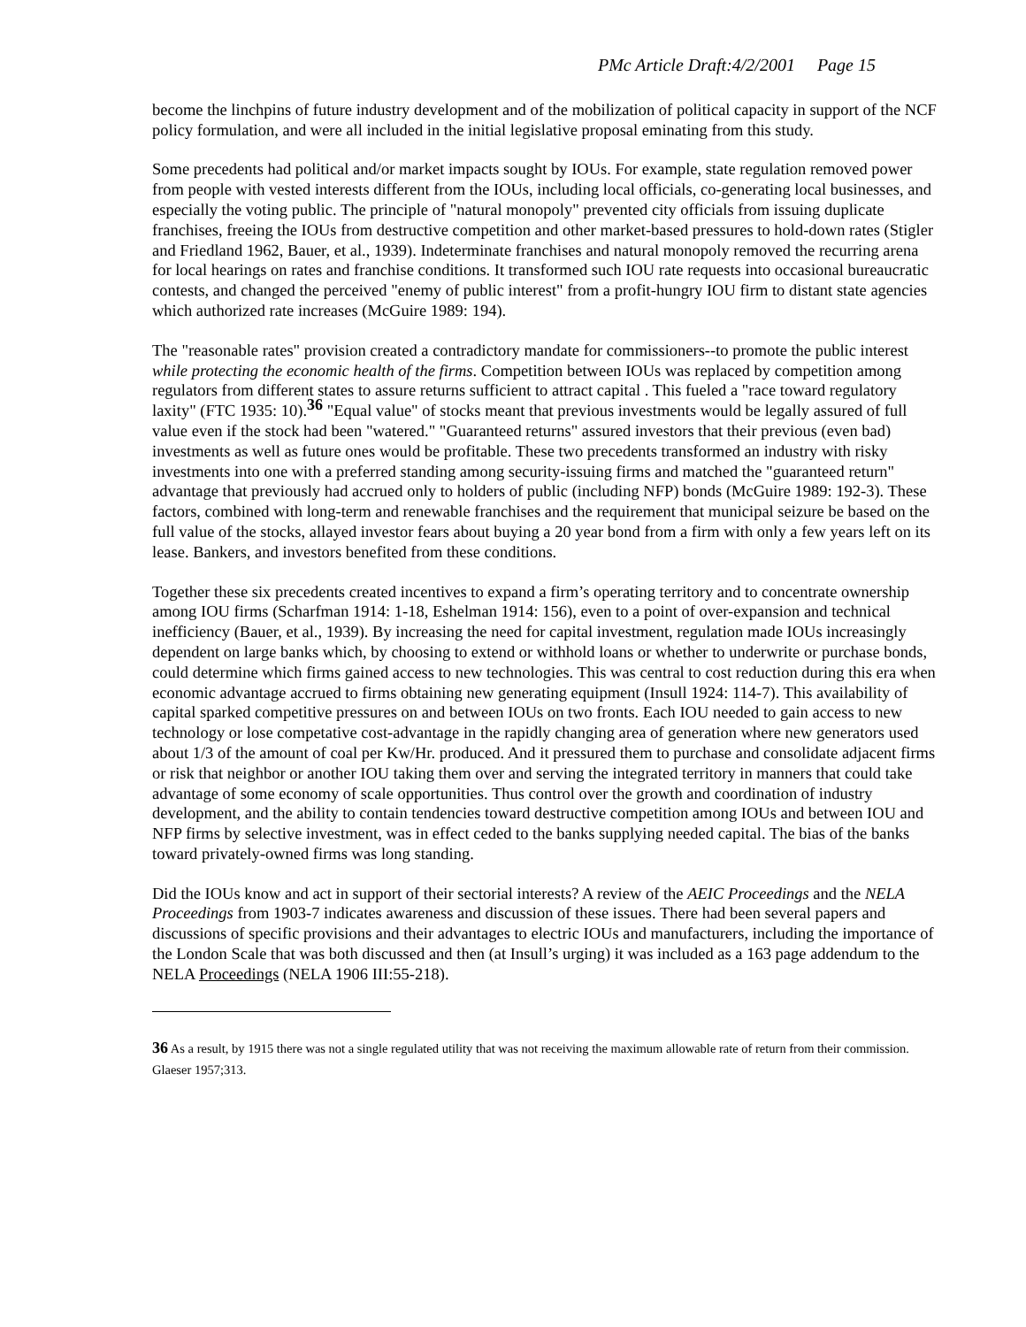PMc Article Draft:4/2/2001 Page 15
become the linchpins of future industry development and of the mobilization of political capacity in support of the NCF policy formulation, and were all included in the initial legislative proposal eminating from this study.
Some precedents had political and/or market impacts sought by IOUs. For example, state regulation removed power from people with vested interests different from the IOUs, including local officials, co-generating local businesses, and especially the voting public. The principle of "natural monopoly" prevented city officials from issuing duplicate franchises, freeing the IOUs from destructive competition and other market-based pressures to hold-down rates (Stigler and Friedland 1962, Bauer, et al., 1939). Indeterminate franchises and natural monopoly removed the recurring arena for local hearings on rates and franchise conditions. It transformed such IOU rate requests into occasional bureaucratic contests, and changed the perceived "enemy of public interest" from a profit-hungry IOU firm to distant state agencies which authorized rate increases (McGuire 1989: 194).
The "reasonable rates" provision created a contradictory mandate for commissioners--to promote the public interest while protecting the economic health of the firms. Competition between IOUs was replaced by competition among regulators from different states to assure returns sufficient to attract capital . This fueled a "race toward regulatory laxity" (FTC 1935: 10).<sup>36</sup> "Equal value" of stocks meant that previous investments would be legally assured of full value even if the stock had been "watered." "Guaranteed returns" assured investors that their previous (even bad) investments as well as future ones would be profitable. These two precedents transformed an industry with risky investments into one with a preferred standing among security-issuing firms and matched the "guaranteed return" advantage that previously had accrued only to holders of public (including NFP) bonds (McGuire 1989: 192-3). These factors, combined with long-term and renewable franchises and the requirement that municipal seizure be based on the full value of the stocks, allayed investor fears about buying a 20 year bond from a firm with only a few years left on its lease. Bankers, and investors benefited from these conditions.
Together these six precedents created incentives to expand a firm’s operating territory and to concentrate ownership among IOU firms (Scharfman 1914: 1-18, Eshelman 1914: 156), even to a point of over-expansion and technical inefficiency (Bauer, et al., 1939). By increasing the need for capital investment, regulation made IOUs increasingly dependent on large banks which, by choosing to extend or withhold loans or whether to underwrite or purchase bonds, could determine which firms gained access to new technologies. This was central to cost reduction during this era when economic advantage accrued to firms obtaining new generating equipment (Insull 1924: 114-7). This availability of capital sparked competitive pressures on and between IOUs on two fronts. Each IOU needed to gain access to new technology or lose competative cost-advantage in the rapidly changing area of generation where new generators used about 1/3 of the amount of coal per Kw/Hr. produced. And it pressured them to purchase and consolidate adjacent firms or risk that neighbor or another IOU taking them over and serving the integrated territory in manners that could take advantage of some economy of scale opportunities. Thus control over the growth and coordination of industry development, and the ability to contain tendencies toward destructive competition among IOUs and between IOU and NFP firms by selective investment, was in effect ceded to the banks supplying needed capital. The bias of the banks toward privately-owned firms was long standing.
Did the IOUs know and act in support of their sectorial interests? A review of the AEIC Proceedings and the NELA Proceedings from 1903-7 indicates awareness and discussion of these issues. There had been several papers and discussions of specific provisions and their advantages to electric IOUs and manufacturers, including the importance of the London Scale that was both discussed and then (at Insull’s urging) it was included as a 163 page addendum to the NELA Proceedings (NELA 1906 III:55-218).
36 As a result, by 1915 there was not a single regulated utility that was not receiving the maximum allowable rate of return from their commission. Glaeser 1957;313.